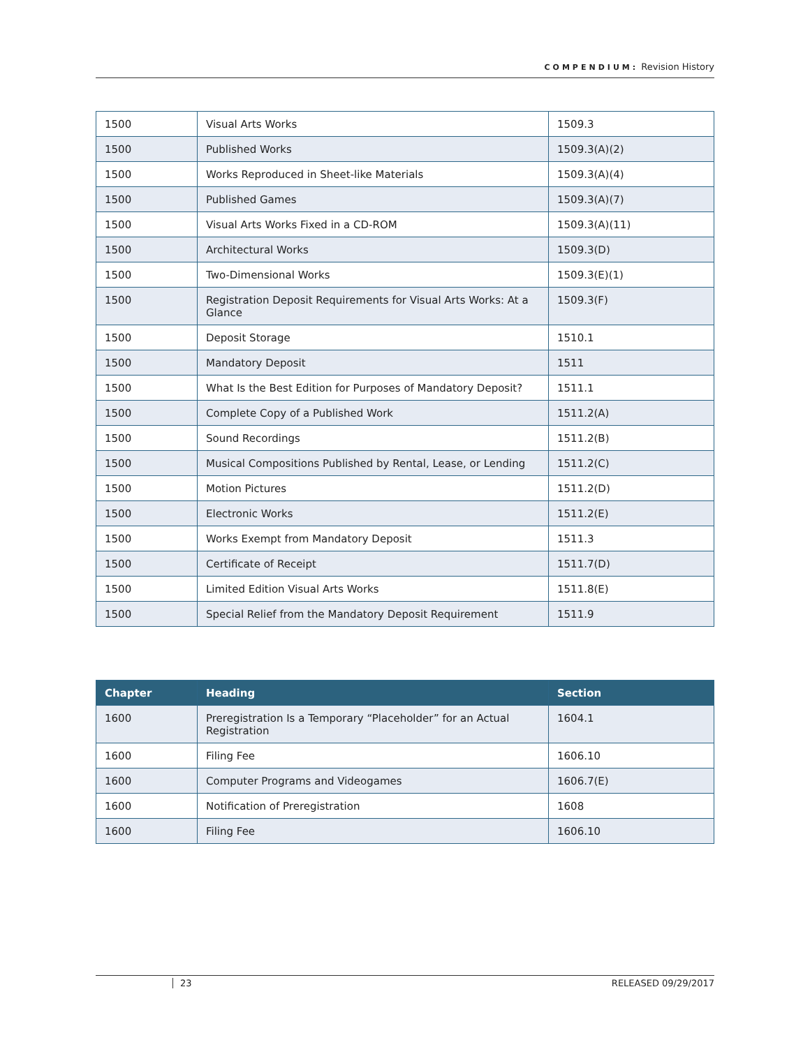COMPENDIUM: Revision History
| 1500 | Visual Arts Works | 1509.3 |
| 1500 | Published Works | 1509.3(A)(2) |
| 1500 | Works Reproduced in Sheet-like Materials | 1509.3(A)(4) |
| 1500 | Published Games | 1509.3(A)(7) |
| 1500 | Visual Arts Works Fixed in a CD-ROM | 1509.3(A)(11) |
| 1500 | Architectural Works | 1509.3(D) |
| 1500 | Two-Dimensional Works | 1509.3(E)(1) |
| 1500 | Registration Deposit Requirements for Visual Arts Works: At a Glance | 1509.3(F) |
| 1500 | Deposit Storage | 1510.1 |
| 1500 | Mandatory Deposit | 1511 |
| 1500 | What Is the Best Edition for Purposes of Mandatory Deposit? | 1511.1 |
| 1500 | Complete Copy of a Published Work | 1511.2(A) |
| 1500 | Sound Recordings | 1511.2(B) |
| 1500 | Musical Compositions Published by Rental, Lease, or Lending | 1511.2(C) |
| 1500 | Motion Pictures | 1511.2(D) |
| 1500 | Electronic Works | 1511.2(E) |
| 1500 | Works Exempt from Mandatory Deposit | 1511.3 |
| 1500 | Certificate of Receipt | 1511.7(D) |
| 1500 | Limited Edition Visual Arts Works | 1511.8(E) |
| 1500 | Special Relief from the Mandatory Deposit Requirement | 1511.9 |
| Chapter | Heading | Section |
| --- | --- | --- |
| 1600 | Preregistration Is a Temporary “Placeholder” for an Actual Registration | 1604.1 |
| 1600 | Filing Fee | 1606.10 |
| 1600 | Computer Programs and Videogames | 1606.7(E) |
| 1600 | Notification of Preregistration | 1608 |
| 1600 | Filing Fee | 1606.10 |
23 RELEASED 09/29/2017